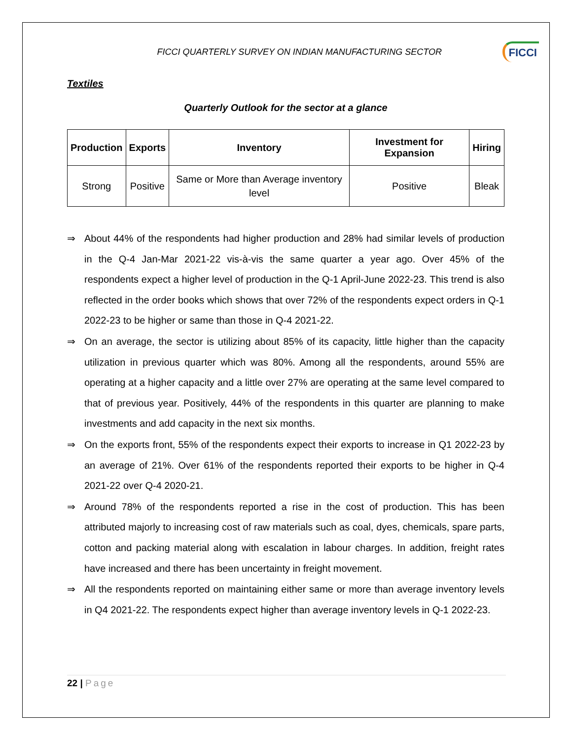FICCI QUARTERLY SURVEY ON INDIAN MANUFACTURING SECTOR
FICCI
Textiles
Quarterly Outlook for the sector at a glance
| Production | Exports | Inventory | Investment for Expansion | Hiring |
| --- | --- | --- | --- | --- |
| Strong | Positive | Same or More than Average inventory level | Positive | Bleak |
⇒ About 44% of the respondents had higher production and 28% had similar levels of production in the Q-4 Jan-Mar 2021-22 vis-à-vis the same quarter a year ago. Over 45% of the respondents expect a higher level of production in the Q-1 April-June 2022-23. This trend is also reflected in the order books which shows that over 72% of the respondents expect orders in Q-1 2022-23 to be higher or same than those in Q-4 2021-22.
⇒ On an average, the sector is utilizing about 85% of its capacity, little higher than the capacity utilization in previous quarter which was 80%. Among all the respondents, around 55% are operating at a higher capacity and a little over 27% are operating at the same level compared to that of previous year. Positively, 44% of the respondents in this quarter are planning to make investments and add capacity in the next six months.
⇒ On the exports front, 55% of the respondents expect their exports to increase in Q1 2022-23 by an average of 21%. Over 61% of the respondents reported their exports to be higher in Q-4 2021-22 over Q-4 2020-21.
⇒ Around 78% of the respondents reported a rise in the cost of production. This has been attributed majorly to increasing cost of raw materials such as coal, dyes, chemicals, spare parts, cotton and packing material along with escalation in labour charges. In addition, freight rates have increased and there has been uncertainty in freight movement.
⇒ All the respondents reported on maintaining either same or more than average inventory levels in Q4 2021-22. The respondents expect higher than average inventory levels in Q-1 2022-23.
22 | Page